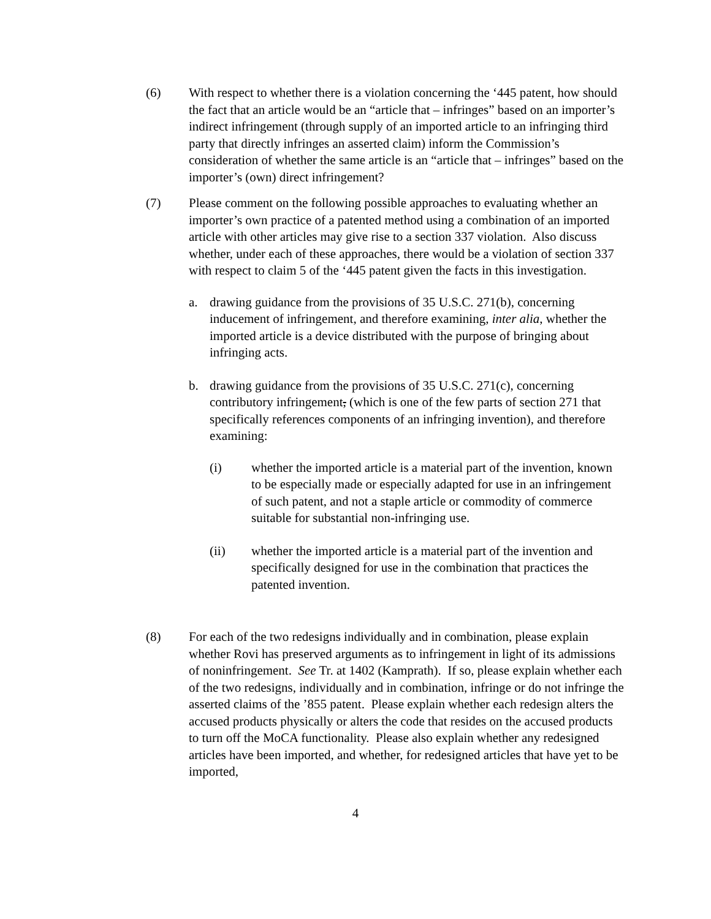(6) With respect to whether there is a violation concerning the ‘445 patent, how should the fact that an article would be an “article that – infringes” based on an importer’s indirect infringement (through supply of an imported article to an infringing third party that directly infringes an asserted claim) inform the Commission’s consideration of whether the same article is an “article that – infringes” based on the importer’s (own) direct infringement?
(7) Please comment on the following possible approaches to evaluating whether an importer’s own practice of a patented method using a combination of an imported article with other articles may give rise to a section 337 violation. Also discuss whether, under each of these approaches, there would be a violation of section 337 with respect to claim 5 of the ‘445 patent given the facts in this investigation.
a. drawing guidance from the provisions of 35 U.S.C. 271(b), concerning inducement of infringement, and therefore examining, inter alia, whether the imported article is a device distributed with the purpose of bringing about infringing acts.
b. drawing guidance from the provisions of 35 U.S.C. 271(c), concerning contributory infringement, (which is one of the few parts of section 271 that specifically references components of an infringing invention), and therefore examining:
(i) whether the imported article is a material part of the invention, known to be especially made or especially adapted for use in an infringement of such patent, and not a staple article or commodity of commerce suitable for substantial non-infringing use.
(ii) whether the imported article is a material part of the invention and specifically designed for use in the combination that practices the patented invention.
(8) For each of the two redesigns individually and in combination, please explain whether Rovi has preserved arguments as to infringement in light of its admissions of noninfringement. See Tr. at 1402 (Kamprath). If so, please explain whether each of the two redesigns, individually and in combination, infringe or do not infringe the asserted claims of the ’855 patent. Please explain whether each redesign alters the accused products physically or alters the code that resides on the accused products to turn off the MoCA functionality. Please also explain whether any redesigned articles have been imported, and whether, for redesigned articles that have yet to be imported,
4